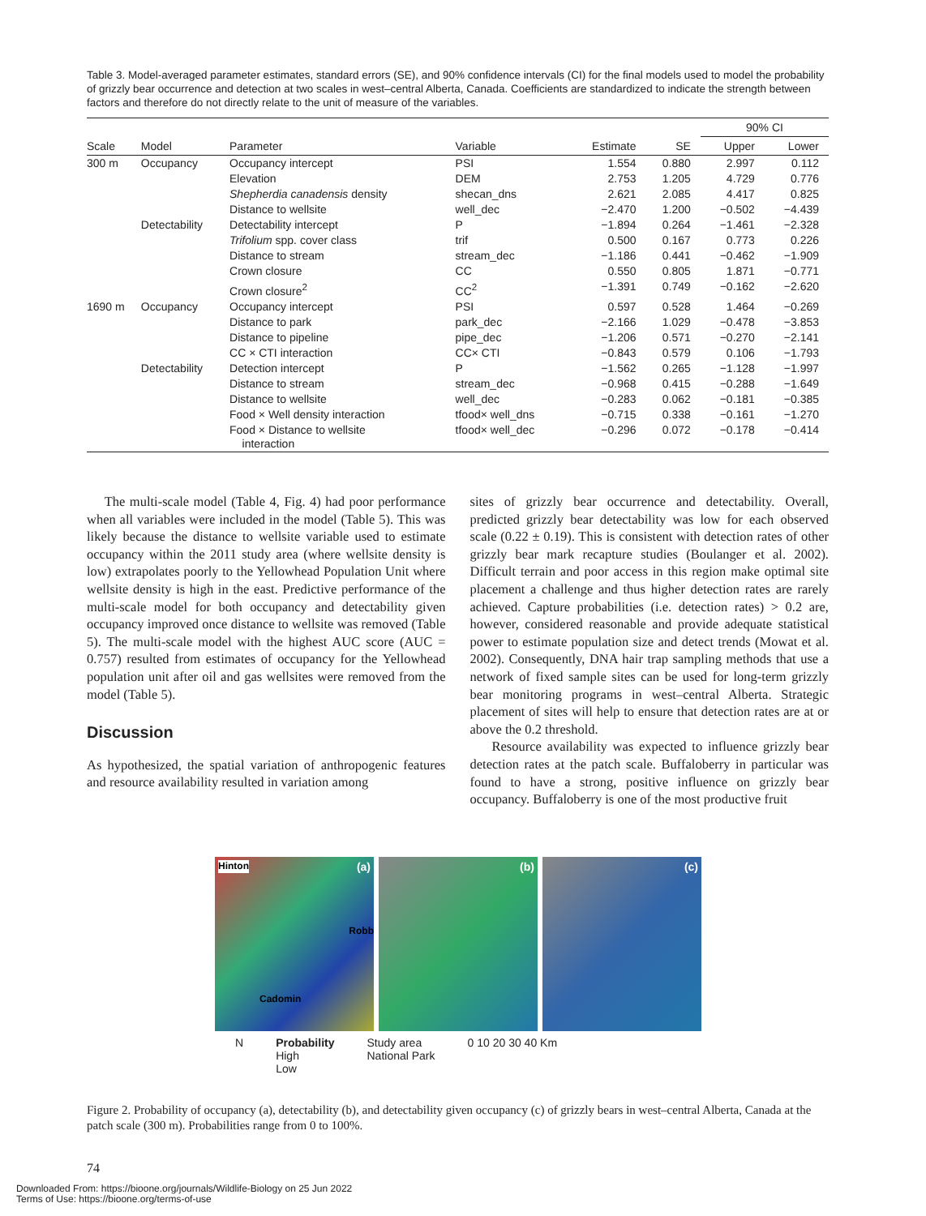Table 3. Model-averaged parameter estimates, standard errors (SE), and 90% confidence intervals (CI) for the final models used to model the probability of grizzly bear occurrence and detection at two scales in west–central Alberta, Canada. Coefficients are standardized to indicate the strength between factors and therefore do not directly relate to the unit of measure of the variables.
| | | | | | | 90% CI | |
| --- | --- | --- | --- | --- | --- | --- | --- |
| Scale | Model | Parameter | Variable | Estimate | SE | Upper | Lower |
| 300 m | Occupancy | Occupancy intercept | PSI | 1.554 | 0.880 | 2.997 | 0.112 |
| | | Elevation | DEM | 2.753 | 1.205 | 4.729 | 0.776 |
| | | Shepherdia canadensis density | shecan_dns | 2.621 | 2.085 | 4.417 | 0.825 |
| | | Distance to wellsite | well_dec | −2.470 | 1.200 | −0.502 | −4.439 |
| | Detectability | Detectability intercept | P | −1.894 | 0.264 | −1.461 | −2.328 |
| | | Trifolium spp. cover class | trif | 0.500 | 0.167 | 0.773 | 0.226 |
| | | Distance to stream | stream_dec | −1.186 | 0.441 | −0.462 | −1.909 |
| | | Crown closure | CC | 0.550 | 0.805 | 1.871 | −0.771 |
| | | Crown closure<sup>2</sup> | CC<sup>2</sup> | −1.391 | 0.749 | −0.162 | −2.620 |
| 1690 m | Occupancy | Occupancy intercept | PSI | 0.597 | 0.528 | 1.464 | −0.269 |
| | | Distance to park | park_dec | −2.166 | 1.029 | −0.478 | −3.853 |
| | | Distance to pipeline | pipe_dec | −1.206 | 0.571 | −0.270 | −2.141 |
| | | CC × CTI interaction | CC× CTI | −0.843 | 0.579 | 0.106 | −1.793 |
| | Detectability | Detection intercept | P | −1.562 | 0.265 | −1.128 | −1.997 |
| | | Distance to stream | stream_dec | −0.968 | 0.415 | −0.288 | −1.649 |
| | | Distance to wellsite | well_dec | −0.283 | 0.062 | −0.181 | −0.385 |
| | | Food × Well density interaction | tfood× well_dns | −0.715 | 0.338 | −0.161 | −1.270 |
| | | Food × Distance to wellsite interaction | tfood× well_dec | −0.296 | 0.072 | −0.178 | −0.414 |
The multi-scale model (Table 4, Fig. 4) had poor performance when all variables were included in the model (Table 5). This was likely because the distance to wellsite variable used to estimate occupancy within the 2011 study area (where wellsite density is low) extrapolates poorly to the Yellowhead Population Unit where wellsite density is high in the east. Predictive performance of the multi-scale model for both occupancy and detectability given occupancy improved once distance to wellsite was removed (Table 5). The multi-scale model with the highest AUC score (AUC = 0.757) resulted from estimates of occupancy for the Yellowhead population unit after oil and gas wellsites were removed from the model (Table 5).
Discussion
As hypothesized, the spatial variation of anthropogenic features and resource availability resulted in variation among
sites of grizzly bear occurrence and detectability. Overall, predicted grizzly bear detectability was low for each observed scale (0.22 ± 0.19). This is consistent with detection rates of other grizzly bear mark recapture studies (Boulanger et al. 2002). Difficult terrain and poor access in this region make optimal site placement a challenge and thus higher detection rates are rarely achieved. Capture probabilities (i.e. detection rates) > 0.2 are, however, considered reasonable and provide adequate statistical power to estimate population size and detect trends (Mowat et al. 2002). Consequently, DNA hair trap sampling methods that use a network of fixed sample sites can be used for long-term grizzly bear monitoring programs in west–central Alberta. Strategic placement of sites will help to ensure that detection rates are at or above the 0.2 threshold.
Resource availability was expected to influence grizzly bear detection rates at the patch scale. Buffaloberry in particular was found to have a strong, positive influence on grizzly bear occupancy. Buffaloberry is one of the most productive fruit
Hinton (a)
Robb
Cadomin
(b) (c)
N Probability
High
Low
Study area
National Park
0 10 20 30 40 Km
Figure 2. Probability of occupancy (a), detectability (b), and detectability given occupancy (c) of grizzly bears in west–central Alberta, Canada at the patch scale (300 m). Probabilities range from 0 to 100%.
74
Downloaded From: https://bioone.org/journals/Wildlife-Biology on 25 Jun 2022
Terms of Use: https://bioone.org/terms-of-use